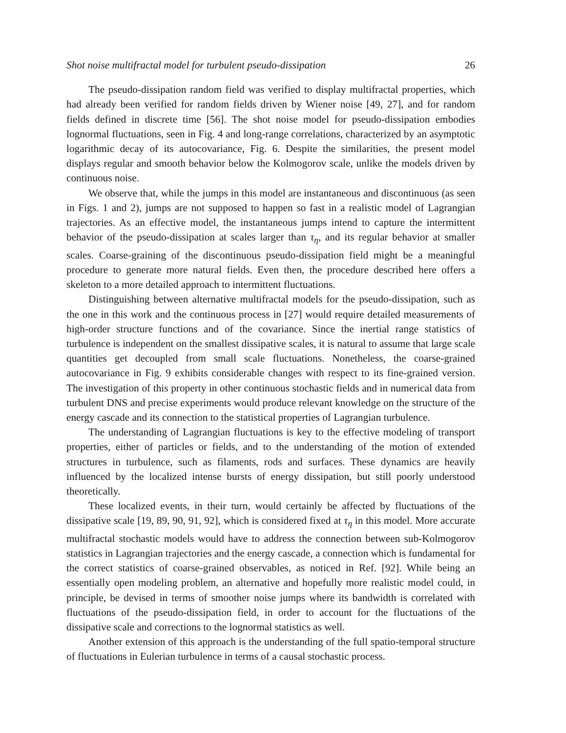Shot noise multifractal model for turbulent pseudo-dissipation 26
The pseudo-dissipation random field was verified to display multifractal properties, which had already been verified for random fields driven by Wiener noise [49, 27], and for random fields defined in discrete time [56]. The shot noise model for pseudo-dissipation embodies lognormal fluctuations, seen in Fig. 4 and long-range correlations, characterized by an asymptotic logarithmic decay of its autocovariance, Fig. 6. Despite the similarities, the present model displays regular and smooth behavior below the Kolmogorov scale, unlike the models driven by continuous noise.
We observe that, while the jumps in this model are instantaneous and discontinuous (as seen in Figs. 1 and 2), jumps are not supposed to happen so fast in a realistic model of Lagrangian trajectories. As an effective model, the instantaneous jumps intend to capture the intermittent behavior of the pseudo-dissipation at scales larger than τ<sub>η</sub>, and its regular behavior at smaller scales. Coarse-graining of the discontinuous pseudo-dissipation field might be a meaningful procedure to generate more natural fields. Even then, the procedure described here offers a skeleton to a more detailed approach to intermittent fluctuations.
Distinguishing between alternative multifractal models for the pseudo-dissipation, such as the one in this work and the continuous process in [27] would require detailed measurements of high-order structure functions and of the covariance. Since the inertial range statistics of turbulence is independent on the smallest dissipative scales, it is natural to assume that large scale quantities get decoupled from small scale fluctuations. Nonetheless, the coarse-grained autocovariance in Fig. 9 exhibits considerable changes with respect to its fine-grained version. The investigation of this property in other continuous stochastic fields and in numerical data from turbulent DNS and precise experiments would produce relevant knowledge on the structure of the energy cascade and its connection to the statistical properties of Lagrangian turbulence.
The understanding of Lagrangian fluctuations is key to the effective modeling of transport properties, either of particles or fields, and to the understanding of the motion of extended structures in turbulence, such as filaments, rods and surfaces. These dynamics are heavily influenced by the localized intense bursts of energy dissipation, but still poorly understood theoretically.
These localized events, in their turn, would certainly be affected by fluctuations of the dissipative scale [19, 89, 90, 91, 92], which is considered fixed at τ<sub>η</sub> in this model. More accurate multifractal stochastic models would have to address the connection between sub-Kolmogorov statistics in Lagrangian trajectories and the energy cascade, a connection which is fundamental for the correct statistics of coarse-grained observables, as noticed in Ref. [92]. While being an essentially open modeling problem, an alternative and hopefully more realistic model could, in principle, be devised in terms of smoother noise jumps where its bandwidth is correlated with fluctuations of the pseudo-dissipation field, in order to account for the fluctuations of the dissipative scale and corrections to the lognormal statistics as well.
Another extension of this approach is the understanding of the full spatio-temporal structure of fluctuations in Eulerian turbulence in terms of a causal stochastic process.